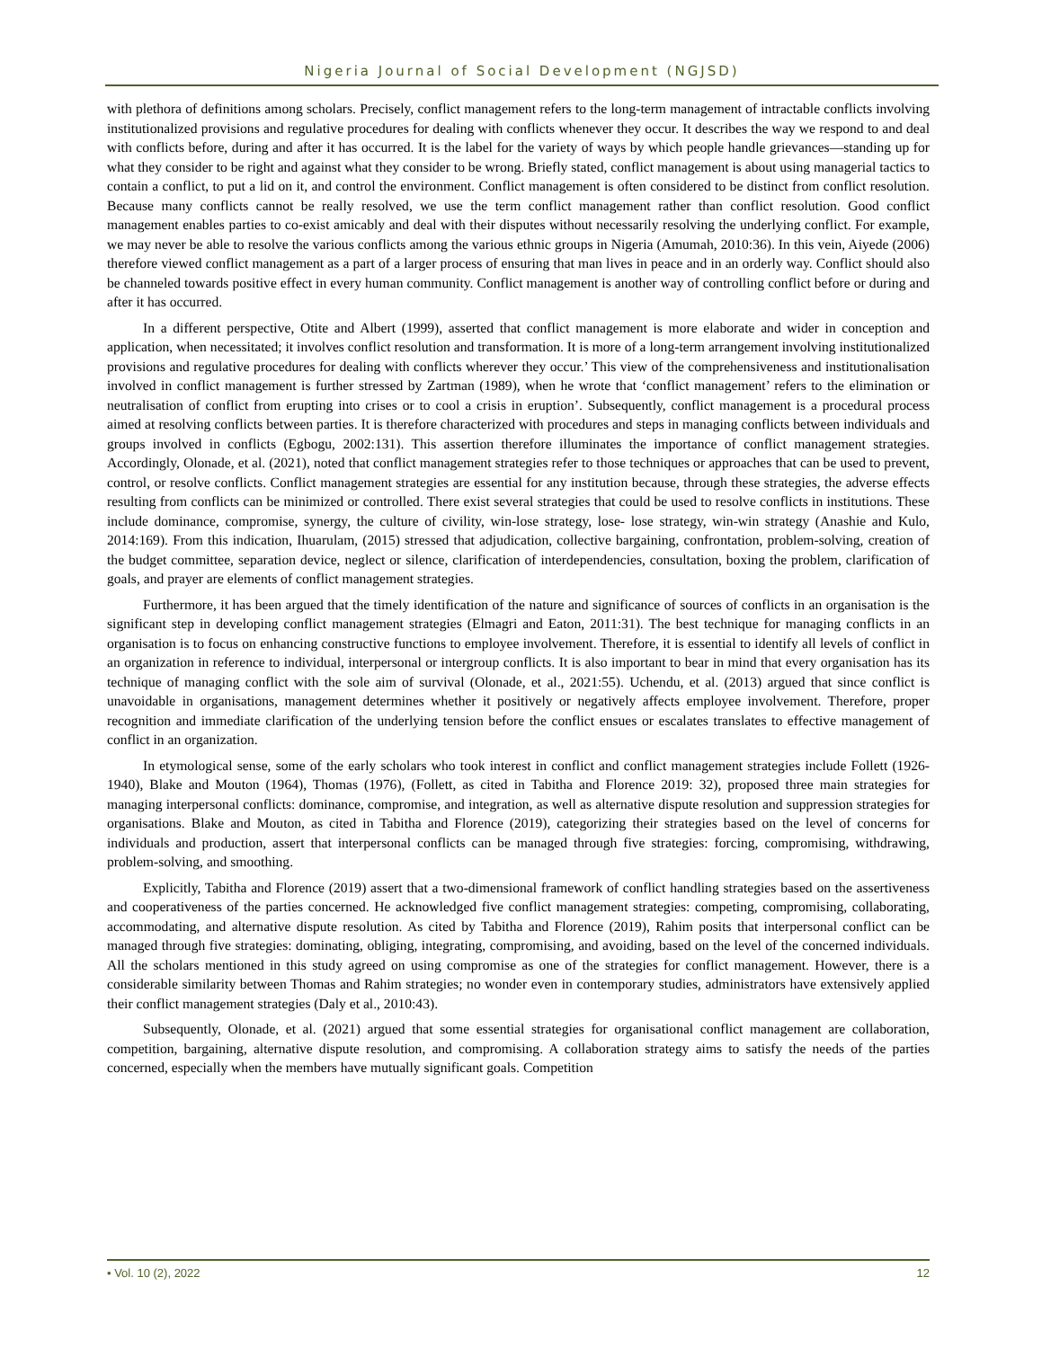Nigeria Journal of Social Development (NGJSD)
with plethora of definitions among scholars. Precisely, conflict management refers to the long-term management of intractable conflicts involving institutionalized provisions and regulative procedures for dealing with conflicts whenever they occur. It describes the way we respond to and deal with conflicts before, during and after it has occurred. It is the label for the variety of ways by which people handle grievances—standing up for what they consider to be right and against what they consider to be wrong. Briefly stated, conflict management is about using managerial tactics to contain a conflict, to put a lid on it, and control the environment. Conflict management is often considered to be distinct from conflict resolution. Because many conflicts cannot be really resolved, we use the term conflict management rather than conflict resolution. Good conflict management enables parties to co-exist amicably and deal with their disputes without necessarily resolving the underlying conflict. For example, we may never be able to resolve the various conflicts among the various ethnic groups in Nigeria (Amumah, 2010:36). In this vein, Aiyede (2006) therefore viewed conflict management as a part of a larger process of ensuring that man lives in peace and in an orderly way. Conflict should also be channeled towards positive effect in every human community. Conflict management is another way of controlling conflict before or during and after it has occurred.
In a different perspective, Otite and Albert (1999), asserted that conflict management is more elaborate and wider in conception and application, when necessitated; it involves conflict resolution and transformation. It is more of a long-term arrangement involving institutionalized provisions and regulative procedures for dealing with conflicts wherever they occur.’ This view of the comprehensiveness and institutionalisation involved in conflict management is further stressed by Zartman (1989), when he wrote that ‘conflict management’ refers to the elimination or neutralisation of conflict from erupting into crises or to cool a crisis in eruption’. Subsequently, conflict management is a procedural process aimed at resolving conflicts between parties. It is therefore characterized with procedures and steps in managing conflicts between individuals and groups involved in conflicts (Egbogu, 2002:131). This assertion therefore illuminates the importance of conflict management strategies. Accordingly, Olonade, et al. (2021), noted that conflict management strategies refer to those techniques or approaches that can be used to prevent, control, or resolve conflicts. Conflict management strategies are essential for any institution because, through these strategies, the adverse effects resulting from conflicts can be minimized or controlled. There exist several strategies that could be used to resolve conflicts in institutions. These include dominance, compromise, synergy, the culture of civility, win-lose strategy, lose- lose strategy, win-win strategy (Anashie and Kulo, 2014:169). From this indication, Ihuarulam, (2015) stressed that adjudication, collective bargaining, confrontation, problem-solving, creation of the budget committee, separation device, neglect or silence, clarification of interdependencies, consultation, boxing the problem, clarification of goals, and prayer are elements of conflict management strategies.
Furthermore, it has been argued that the timely identification of the nature and significance of sources of conflicts in an organisation is the significant step in developing conflict management strategies (Elmagri and Eaton, 2011:31). The best technique for managing conflicts in an organisation is to focus on enhancing constructive functions to employee involvement. Therefore, it is essential to identify all levels of conflict in an organization in reference to individual, interpersonal or intergroup conflicts. It is also important to bear in mind that every organisation has its technique of managing conflict with the sole aim of survival (Olonade, et al., 2021:55). Uchendu, et al. (2013) argued that since conflict is unavoidable in organisations, management determines whether it positively or negatively affects employee involvement. Therefore, proper recognition and immediate clarification of the underlying tension before the conflict ensues or escalates translates to effective management of conflict in an organization.
In etymological sense, some of the early scholars who took interest in conflict and conflict management strategies include Follett (1926-1940), Blake and Mouton (1964), Thomas (1976), (Follett, as cited in Tabitha and Florence 2019: 32), proposed three main strategies for managing interpersonal conflicts: dominance, compromise, and integration, as well as alternative dispute resolution and suppression strategies for organisations. Blake and Mouton, as cited in Tabitha and Florence (2019), categorizing their strategies based on the level of concerns for individuals and production, assert that interpersonal conflicts can be managed through five strategies: forcing, compromising, withdrawing, problem-solving, and smoothing.
Explicitly, Tabitha and Florence (2019) assert that a two-dimensional framework of conflict handling strategies based on the assertiveness and cooperativeness of the parties concerned. He acknowledged five conflict management strategies: competing, compromising, collaborating, accommodating, and alternative dispute resolution. As cited by Tabitha and Florence (2019), Rahim posits that interpersonal conflict can be managed through five strategies: dominating, obliging, integrating, compromising, and avoiding, based on the level of the concerned individuals. All the scholars mentioned in this study agreed on using compromise as one of the strategies for conflict management. However, there is a considerable similarity between Thomas and Rahim strategies; no wonder even in contemporary studies, administrators have extensively applied their conflict management strategies (Daly et al., 2010:43).
Subsequently, Olonade, et al. (2021) argued that some essential strategies for organisational conflict management are collaboration, competition, bargaining, alternative dispute resolution, and compromising. A collaboration strategy aims to satisfy the needs of the parties concerned, especially when the members have mutually significant goals. Competition
• Vol. 10 (2), 2022 12